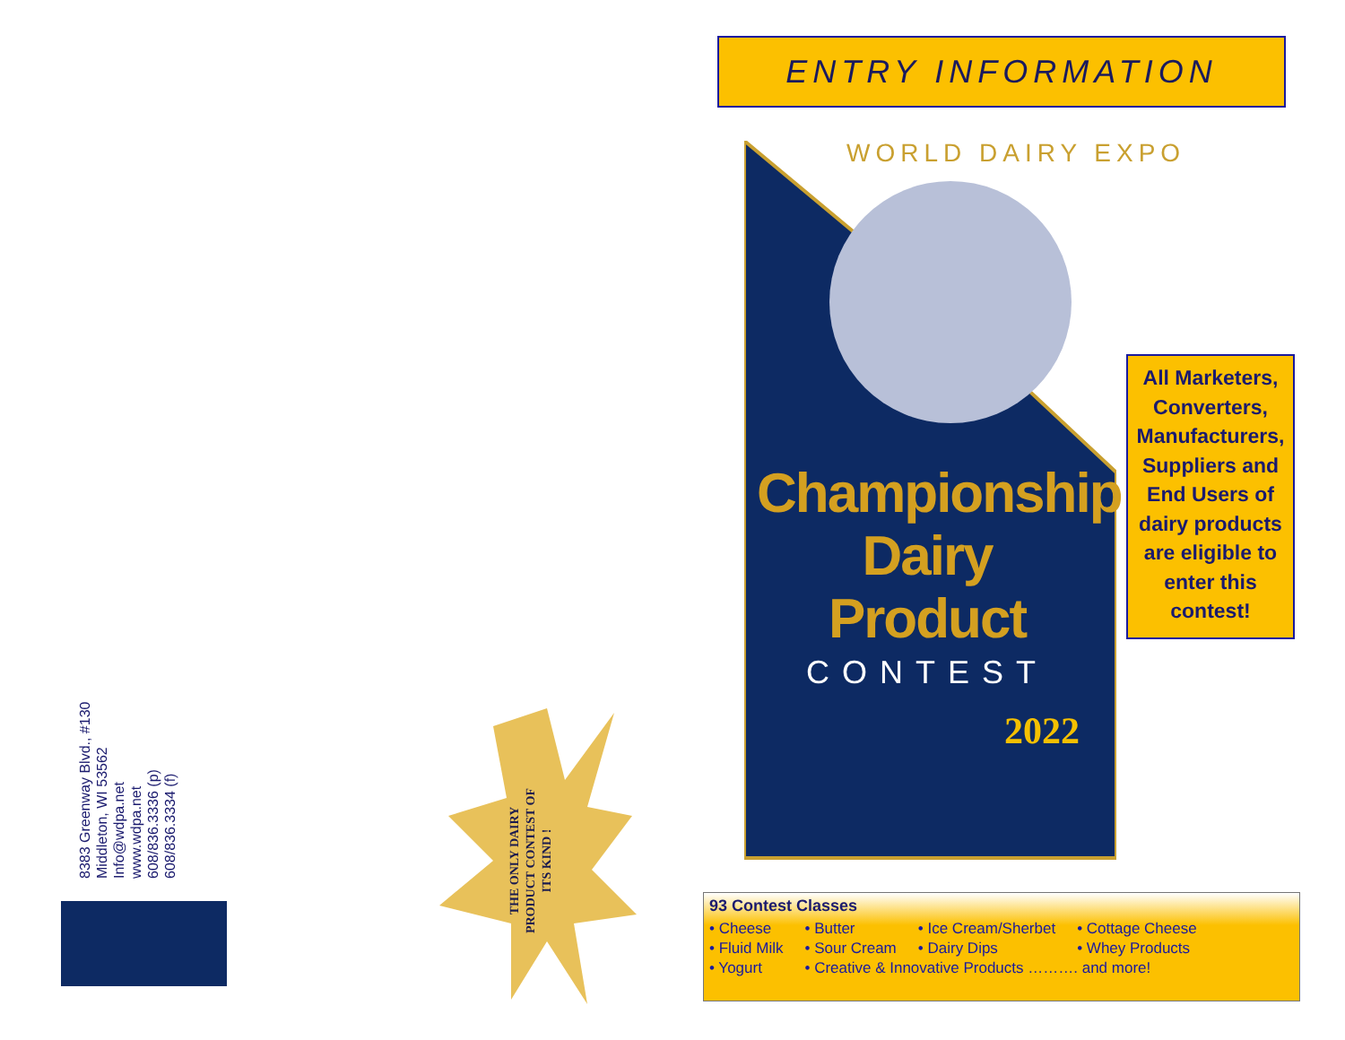8383 Greenway Blvd., #130
Middleton, WI 53562
Info@wdpa.net
www.wdpa.net
608/836.3336 (p)
608/836.3334 (f)
THE ONLY DAIRY PRODUCT CONTEST OF ITS KIND !
ENTRY INFORMATION
WORLD DAIRY EXPO
Championship
Dairy Product
CONTEST
2022
All Marketers, Converters, Manufacturers, Suppliers and End Users of dairy products are eligible to enter this contest!
93 Contest Classes
| • Cheese | • Butter | • Ice Cream/Sherbet | • Cottage Cheese |
| • Fluid Milk | • Sour Cream | • Dairy Dips | • Whey Products |
| • Yogurt | • Creative & Innovative Products ………. and more! | | |